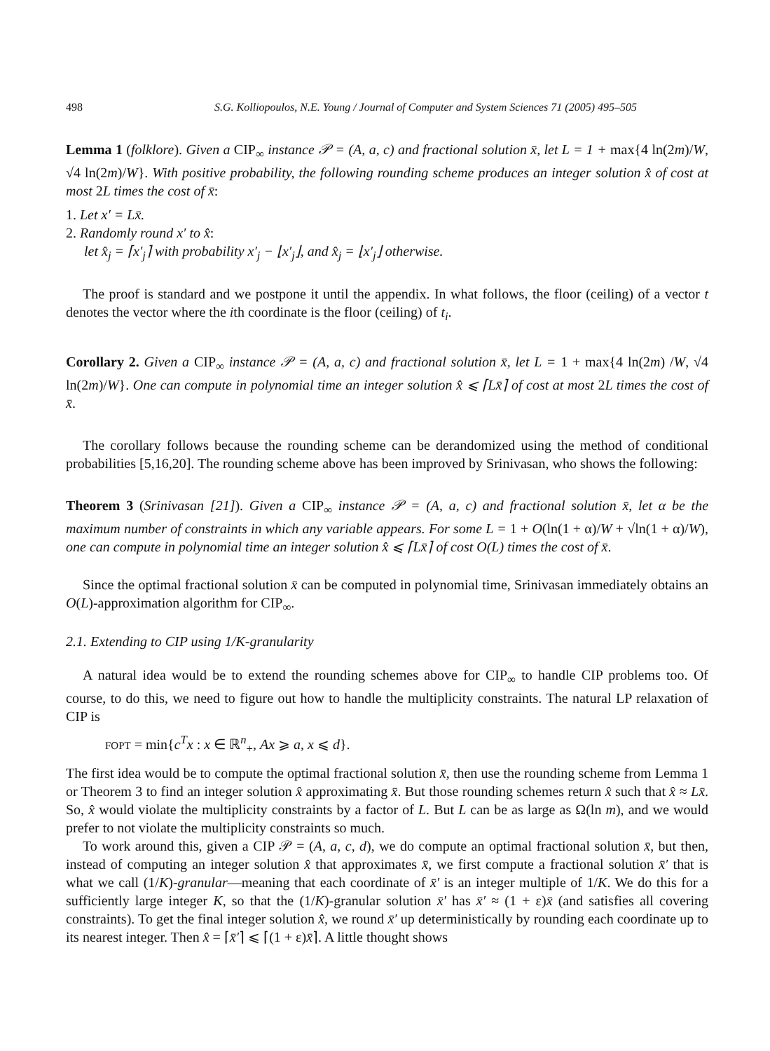498 S.G. Kolliopoulos, N.E. Young / Journal of Computer and System Sciences 71 (2005) 495–505
Lemma 1 (folklore). Given a CIP<sub>∞</sub> instance 𝒫 = (A, a, c) and fractional solution x̄, let L = 1 + max{4 ln(2m)/W, √4 ln(2m)/W}. With positive probability, the following rounding scheme produces an integer solution x̂ of cost at most 2L times the cost of x̄:
1. Let x′ = Lx̄.
2. Randomly round x′ to x̂:
let x̂<sub>j</sub> = ⌈x′<sub>j</sub>⌉ with probability x′<sub>j</sub> − ⌊x′<sub>j</sub>⌋, and x̂<sub>j</sub> = ⌊x′<sub>j</sub>⌋ otherwise.
The proof is standard and we postpone it until the appendix. In what follows, the floor (ceiling) of a vector t denotes the vector where the ith coordinate is the floor (ceiling) of t<sub>i</sub>.
Corollary 2. Given a CIP<sub>∞</sub> instance 𝒫 = (A, a, c) and fractional solution x̄, let L = 1 + max{4 ln(2m) /W, √4 ln(2m)/W}. One can compute in polynomial time an integer solution x̂ ⩽ ⌈Lx̄⌉ of cost at most 2L times the cost of x̄.
The corollary follows because the rounding scheme can be derandomized using the method of conditional probabilities [5,16,20]. The rounding scheme above has been improved by Srinivasan, who shows the following:
Theorem 3 (Srinivasan [21]). Given a CIP<sub>∞</sub> instance 𝒫 = (A, a, c) and fractional solution x̄, let α be the maximum number of constraints in which any variable appears. For some L = 1 + O(ln(1 + α)/W + √ln(1 + α)/W), one can compute in polynomial time an integer solution x̂ ⩽ ⌈Lx̄⌉ of cost O(L) times the cost of x̄.
Since the optimal fractional solution x̄ can be computed in polynomial time, Srinivasan immediately obtains an O(L)-approximation algorithm for CIP<sub>∞</sub>.
2.1. Extending to CIP using 1/K-granularity
A natural idea would be to extend the rounding schemes above for CIP<sub>∞</sub> to handle CIP problems too. Of course, to do this, we need to figure out how to handle the multiplicity constraints. The natural LP relaxation of CIP is
FOPT = min{c<sup>T</sup>x : x ∈ ℝ<sup>n</sup><sub>+</sub>, Ax ⩾ a, x ⩽ d}.
The first idea would be to compute the optimal fractional solution x̄, then use the rounding scheme from Lemma 1 or Theorem 3 to find an integer solution x̂ approximating x̄. But those rounding schemes return x̂ such that x̂ ≈ Lx̄. So, x̂ would violate the multiplicity constraints by a factor of L. But L can be as large as Ω(ln m), and we would prefer to not violate the multiplicity constraints so much.
To work around this, given a CIP 𝒫 = (A, a, c, d), we do compute an optimal fractional solution x̄, but then, instead of computing an integer solution x̂ that approximates x̄, we first compute a fractional solution x̄′ that is what we call (1/K)-granular—meaning that each coordinate of x̄′ is an integer multiple of 1/K. We do this for a sufficiently large integer K, so that the (1/K)-granular solution x̄′ has x̄′ ≈ (1 + ε)x̄ (and satisfies all covering constraints). To get the final integer solution x̂, we round x̄′ up deterministically by rounding each coordinate up to its nearest integer. Then x̂ = ⌈x̄′⌉ ⩽ ⌈(1 + ε)x̄⌉. A little thought shows